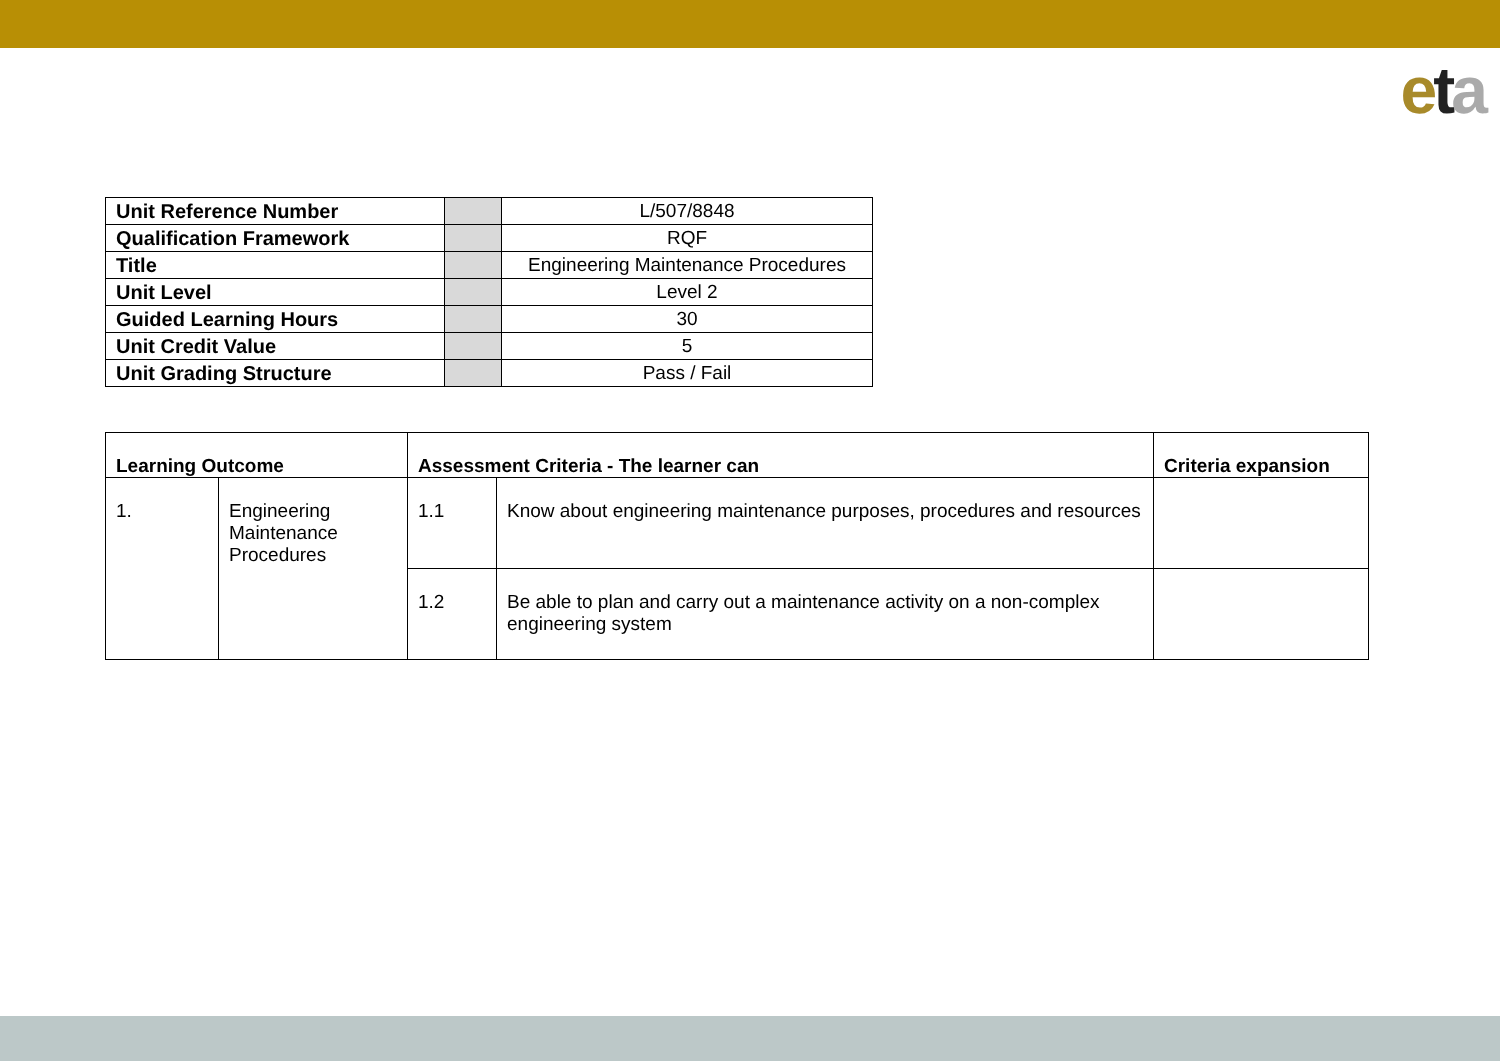eta
| Unit Reference Number | | L/507/8848 |
| Qualification Framework | | RQF |
| Title | | Engineering Maintenance Procedures |
| Unit Level | | Level 2 |
| Guided Learning Hours | | 30 |
| Unit Credit Value | | 5 |
| Unit Grading Structure | | Pass / Fail |
| Learning Outcome | | Assessment Criteria - The learner can | | Criteria expansion |
| --- | --- | --- | --- | --- |
| 1. | Engineering Maintenance Procedures | 1.1 | Know about engineering maintenance purposes, procedures and resources | |
| | | 1.2 | Be able to plan and carry out a maintenance activity on a non-complex engineering system | |